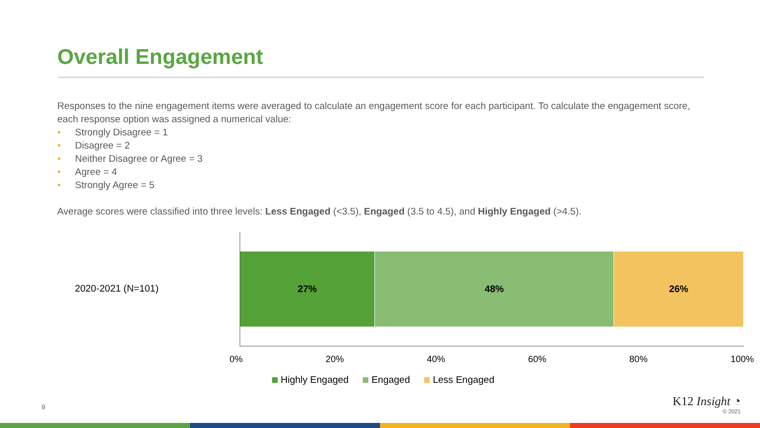Overall Engagement
Responses to the nine engagement items were averaged to calculate an engagement score for each participant. To calculate the engagement score, each response option was assigned a numerical value:
• Strongly Disagree = 1
• Disagree = 2
• Neither Disagree or Agree = 3
• Agree = 4
• Strongly Agree = 5
Average scores were classified into three levels: Less Engaged (<3.5), Engaged (3.5 to 4.5), and Highly Engaged (>4.5).
2020-2021 (N=101)
27% 48% 26%
0% 20% 40% 60% 80% 100%
Highly Engaged Engaged Less Engaged
9 K12 Insight ◔
© 2021